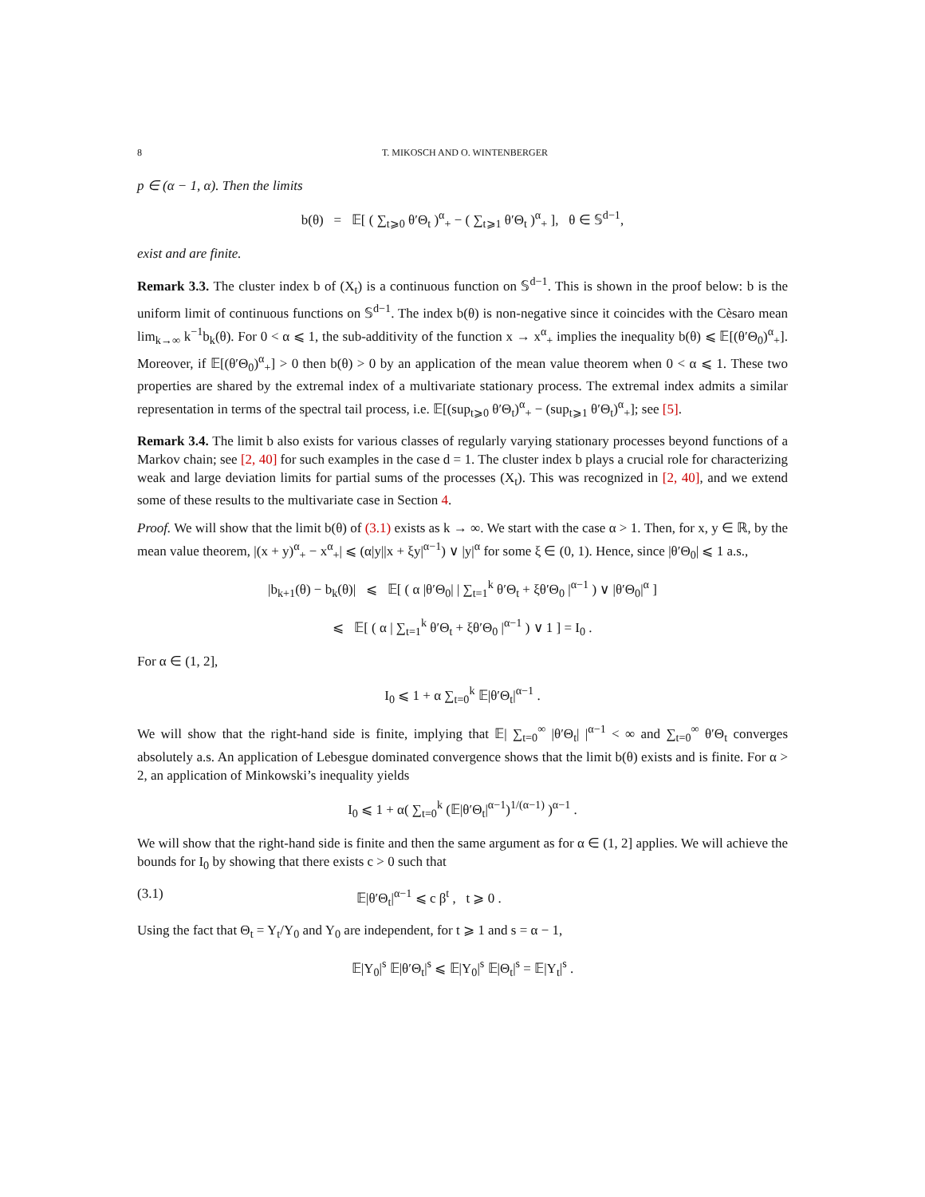8 T. MIKOSCH AND O. WINTENBERGER
p ∈ (α − 1, α). Then the limits
b(θ) = 𝔼[ ( ∑<sub>t⩾0</sub> θ′Θ<sub>t</sub> )<sup>α</sup><sub>+</sub> − ( ∑<sub>t⩾1</sub> θ′Θ<sub>t</sub> )<sup>α</sup><sub>+</sub> ], θ ∈ 𝕊<sup>d−1</sup>,
exist and are finite.
Remark 3.3. The cluster index b of (X<sub>t</sub>) is a continuous function on 𝕊<sup>d−1</sup>. This is shown in the proof below: b is the uniform limit of continuous functions on 𝕊<sup>d−1</sup>. The index b(θ) is non-negative since it coincides with the Cèsaro mean lim<sub>k→∞</sub> k<sup>−1</sup>b<sub>k</sub>(θ). For 0 < α ⩽ 1, the sub-additivity of the function x → x<sup>α</sup><sub>+</sub> implies the inequality b(θ) ⩽ 𝔼[(θ′Θ<sub>0</sub>)<sup>α</sup><sub>+</sub>]. Moreover, if 𝔼[(θ′Θ<sub>0</sub>)<sup>α</sup><sub>+</sub>] > 0 then b(θ) > 0 by an application of the mean value theorem when 0 < α ⩽ 1. These two properties are shared by the extremal index of a multivariate stationary process. The extremal index admits a similar representation in terms of the spectral tail process, i.e. 𝔼[(sup<sub>t⩾0</sub> θ′Θ<sub>t</sub>)<sup>α</sup><sub>+</sub> − (sup<sub>t⩾1</sub> θ′Θ<sub>t</sub>)<sup>α</sup><sub>+</sub>]; see [5].
Remark 3.4. The limit b also exists for various classes of regularly varying stationary processes beyond functions of a Markov chain; see [2, 40] for such examples in the case d = 1. The cluster index b plays a crucial role for characterizing weak and large deviation limits for partial sums of the processes (X<sub>t</sub>). This was recognized in [2, 40], and we extend some of these results to the multivariate case in Section 4.
Proof. We will show that the limit b(θ) of (3.1) exists as k → ∞. We start with the case α > 1. Then, for x, y ∈ ℝ, by the mean value theorem, |(x + y)<sup>α</sup><sub>+</sub> − x<sup>α</sup><sub>+</sub>| ⩽ (α|y||x + ξy|<sup>α−1</sup>) ∨ |y|<sup>α</sup> for some ξ ∈ (0, 1). Hence, since |θ′Θ<sub>0</sub>| ⩽ 1 a.s.,
|b<sub>k+1</sub>(θ) − b<sub>k</sub>(θ)| ⩽ 𝔼[ ( α |θ′Θ<sub>0</sub>| | ∑<sub>t=1</sub><sup>k</sup> θ′Θ<sub>t</sub> + ξθ′Θ<sub>0</sub> |<sup>α−1</sup> ) ∨ |θ′Θ<sub>0</sub>|<sup>α</sup> ]
⩽ 𝔼[ ( α | ∑<sub>t=1</sub><sup>k</sup> θ′Θ<sub>t</sub> + ξθ′Θ<sub>0</sub> |<sup>α−1</sup> ) ∨ 1 ] = I<sub>0</sub> .
For α ∈ (1, 2],
I<sub>0</sub> ⩽ 1 + α ∑<sub>t=0</sub><sup>k</sup> 𝔼|θ′Θ<sub>t</sub>|<sup>α−1</sup> .
We will show that the right-hand side is finite, implying that 𝔼| ∑<sub>t=0</sub><sup>∞</sup> |θ′Θ<sub>t</sub>| |<sup>α−1</sup> < ∞ and ∑<sub>t=0</sub><sup>∞</sup> θ′Θ<sub>t</sub> converges absolutely a.s. An application of Lebesgue dominated convergence shows that the limit b(θ) exists and is finite. For α > 2, an application of Minkowski’s inequality yields
I<sub>0</sub> ⩽ 1 + α( ∑<sub>t=0</sub><sup>k</sup> (𝔼|θ′Θ<sub>t</sub>|<sup>α−1</sup>)<sup>1/(α−1)</sup> )<sup>α−1</sup> .
We will show that the right-hand side is finite and then the same argument as for α ∈ (1, 2] applies. We will achieve the bounds for I<sub>0</sub> by showing that there exists c > 0 such that
(3.1) 𝔼|θ′Θ<sub>t</sub>|<sup>α−1</sup> ⩽ c β<sup>t</sup> , t ⩾ 0 .
Using the fact that Θ<sub>t</sub> = Y<sub>t</sub>/Y<sub>0</sub> and Y<sub>0</sub> are independent, for t ⩾ 1 and s = α − 1,
𝔼|Y<sub>0</sub>|<sup>s</sup> 𝔼|θ′Θ<sub>t</sub>|<sup>s</sup> ⩽ 𝔼|Y<sub>0</sub>|<sup>s</sup> 𝔼|Θ<sub>t</sub>|<sup>s</sup> = 𝔼|Y<sub>t</sub>|<sup>s</sup> .